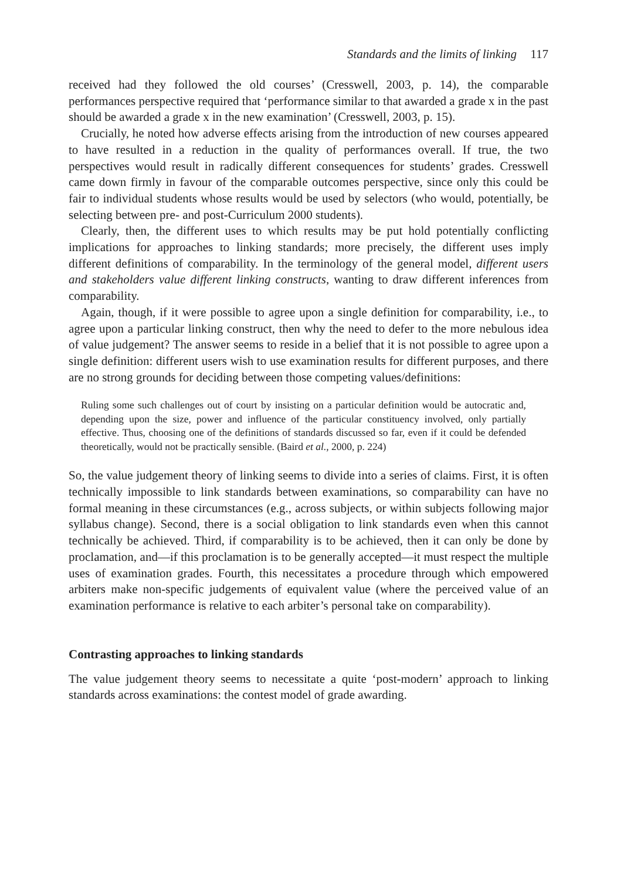Standards and the limits of linking 117
received had they followed the old courses’ (Cresswell, 2003, p. 14), the comparable performances perspective required that ‘performance similar to that awarded a grade x in the past should be awarded a grade x in the new examination’ (Cresswell, 2003, p. 15).
Crucially, he noted how adverse effects arising from the introduction of new courses appeared to have resulted in a reduction in the quality of performances overall. If true, the two perspectives would result in radically different consequences for students’ grades. Cresswell came down firmly in favour of the comparable outcomes perspective, since only this could be fair to individual students whose results would be used by selectors (who would, potentially, be selecting between pre- and post-Curriculum 2000 students).
Clearly, then, the different uses to which results may be put hold potentially conflicting implications for approaches to linking standards; more precisely, the different uses imply different definitions of comparability. In the terminology of the general model, different users and stakeholders value different linking constructs, wanting to draw different inferences from comparability.
Again, though, if it were possible to agree upon a single definition for comparability, i.e., to agree upon a particular linking construct, then why the need to defer to the more nebulous idea of value judgement? The answer seems to reside in a belief that it is not possible to agree upon a single definition: different users wish to use examination results for different purposes, and there are no strong grounds for deciding between those competing values/definitions:
Ruling some such challenges out of court by insisting on a particular definition would be autocratic and, depending upon the size, power and influence of the particular constituency involved, only partially effective. Thus, choosing one of the definitions of standards discussed so far, even if it could be defended theoretically, would not be practically sensible. (Baird et al., 2000, p. 224)
So, the value judgement theory of linking seems to divide into a series of claims. First, it is often technically impossible to link standards between examinations, so comparability can have no formal meaning in these circumstances (e.g., across subjects, or within subjects following major syllabus change). Second, there is a social obligation to link standards even when this cannot technically be achieved. Third, if comparability is to be achieved, then it can only be done by proclamation, and—if this proclamation is to be generally accepted—it must respect the multiple uses of examination grades. Fourth, this necessitates a procedure through which empowered arbiters make non-specific judgements of equivalent value (where the perceived value of an examination performance is relative to each arbiter’s personal take on comparability).
Contrasting approaches to linking standards
The value judgement theory seems to necessitate a quite ‘post-modern’ approach to linking standards across examinations: the contest model of grade awarding.